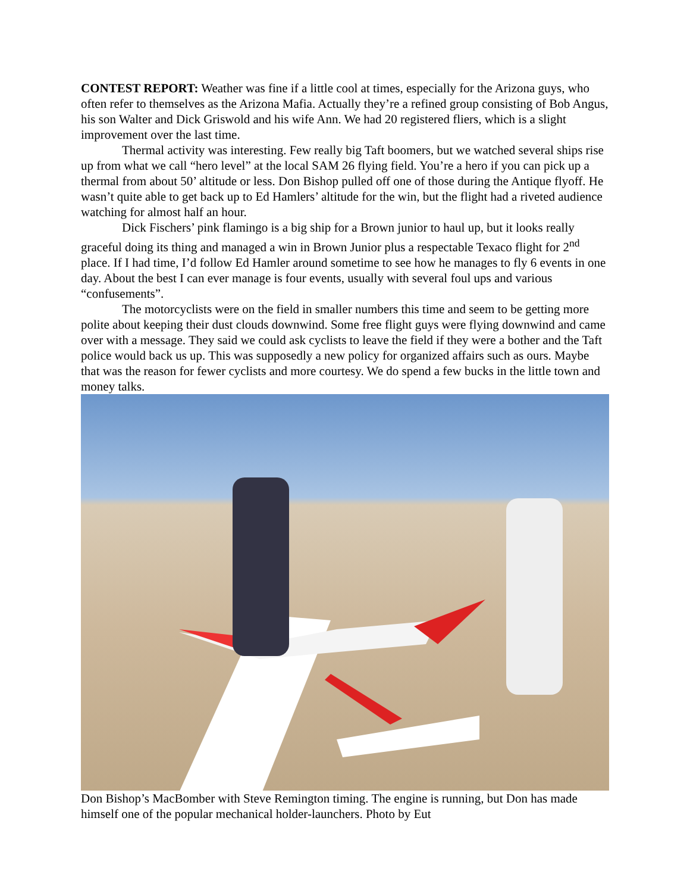CONTEST REPORT: Weather was fine if a little cool at times, especially for the Arizona guys, who often refer to themselves as the Arizona Mafia. Actually they’re a refined group consisting of Bob Angus, his son Walter and Dick Griswold and his wife Ann. We had 20 registered fliers, which is a slight improvement over the last time.
Thermal activity was interesting. Few really big Taft boomers, but we watched several ships rise up from what we call “hero level” at the local SAM 26 flying field. You’re a hero if you can pick up a thermal from about 50’ altitude or less. Don Bishop pulled off one of those during the Antique flyoff. He wasn’t quite able to get back up to Ed Hamlers’ altitude for the win, but the flight had a riveted audience watching for almost half an hour.
Dick Fischers’ pink flamingo is a big ship for a Brown junior to haul up, but it looks really graceful doing its thing and managed a win in Brown Junior plus a respectable Texaco flight for 2<sup>nd</sup> place. If I had time, I’d follow Ed Hamler around sometime to see how he manages to fly 6 events in one day. About the best I can ever manage is four events, usually with several foul ups and various “confusements”.
The motorcyclists were on the field in smaller numbers this time and seem to be getting more polite about keeping their dust clouds downwind. Some free flight guys were flying downwind and came over with a message. They said we could ask cyclists to leave the field if they were a bother and the Taft police would back us up. This was supposedly a new policy for organized affairs such as ours. Maybe that was the reason for fewer cyclists and more courtesy. We do spend a few bucks in the little town and money talks.
Don Bishop’s MacBomber with Steve Remington timing. The engine is running, but Don has made himself one of the popular mechanical holder-launchers. Photo by Eut